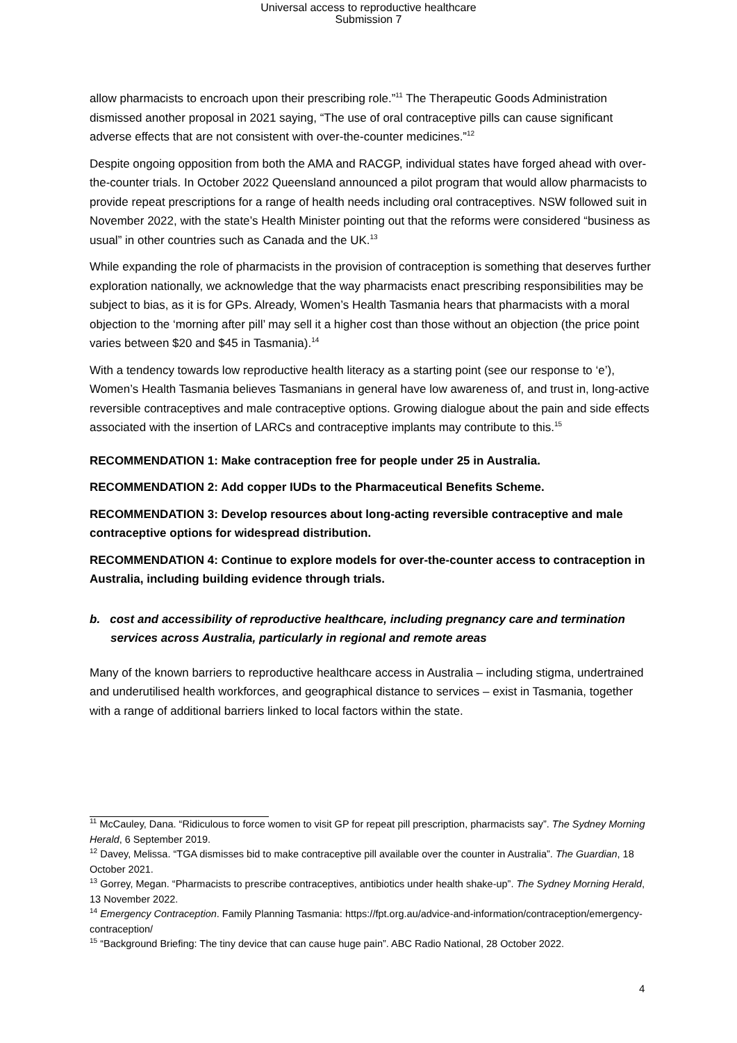Universal access to reproductive healthcare
Submission 7
allow pharmacists to encroach upon their prescribing role.”<sup>11</sup> The Therapeutic Goods Administration dismissed another proposal in 2021 saying, “The use of oral contraceptive pills can cause significant adverse effects that are not consistent with over-the-counter medicines.”<sup>12</sup>
Despite ongoing opposition from both the AMA and RACGP, individual states have forged ahead with over-the-counter trials. In October 2022 Queensland announced a pilot program that would allow pharmacists to provide repeat prescriptions for a range of health needs including oral contraceptives. NSW followed suit in November 2022, with the state’s Health Minister pointing out that the reforms were considered “business as usual” in other countries such as Canada and the UK.<sup>13</sup>
While expanding the role of pharmacists in the provision of contraception is something that deserves further exploration nationally, we acknowledge that the way pharmacists enact prescribing responsibilities may be subject to bias, as it is for GPs. Already, Women’s Health Tasmania hears that pharmacists with a moral objection to the ‘morning after pill’ may sell it a higher cost than those without an objection (the price point varies between $20 and $45 in Tasmania).<sup>14</sup>
With a tendency towards low reproductive health literacy as a starting point (see our response to ‘e’), Women’s Health Tasmania believes Tasmanians in general have low awareness of, and trust in, long-active reversible contraceptives and male contraceptive options. Growing dialogue about the pain and side effects associated with the insertion of LARCs and contraceptive implants may contribute to this.<sup>15</sup>
RECOMMENDATION 1: Make contraception free for people under 25 in Australia.
RECOMMENDATION 2: Add copper IUDs to the Pharmaceutical Benefits Scheme.
RECOMMENDATION 3: Develop resources about long-acting reversible contraceptive and male contraceptive options for widespread distribution.
RECOMMENDATION 4: Continue to explore models for over-the-counter access to contraception in Australia, including building evidence through trials.
b. cost and accessibility of reproductive healthcare, including pregnancy care and termination services across Australia, particularly in regional and remote areas
Many of the known barriers to reproductive healthcare access in Australia – including stigma, undertrained and underutilised health workforces, and geographical distance to services – exist in Tasmania, together with a range of additional barriers linked to local factors within the state.
<sup>11</sup> McCauley, Dana. “Ridiculous to force women to visit GP for repeat pill prescription, pharmacists say”. The Sydney Morning Herald, 6 September 2019.
<sup>12</sup> Davey, Melissa. “TGA dismisses bid to make contraceptive pill available over the counter in Australia”. The Guardian, 18 October 2021.
<sup>13</sup> Gorrey, Megan. “Pharmacists to prescribe contraceptives, antibiotics under health shake-up”. The Sydney Morning Herald, 13 November 2022.
<sup>14</sup> Emergency Contraception. Family Planning Tasmania: https://fpt.org.au/advice-and-information/contraception/emergency-contraception/
<sup>15</sup> “Background Briefing: The tiny device that can cause huge pain”. ABC Radio National, 28 October 2022.
4